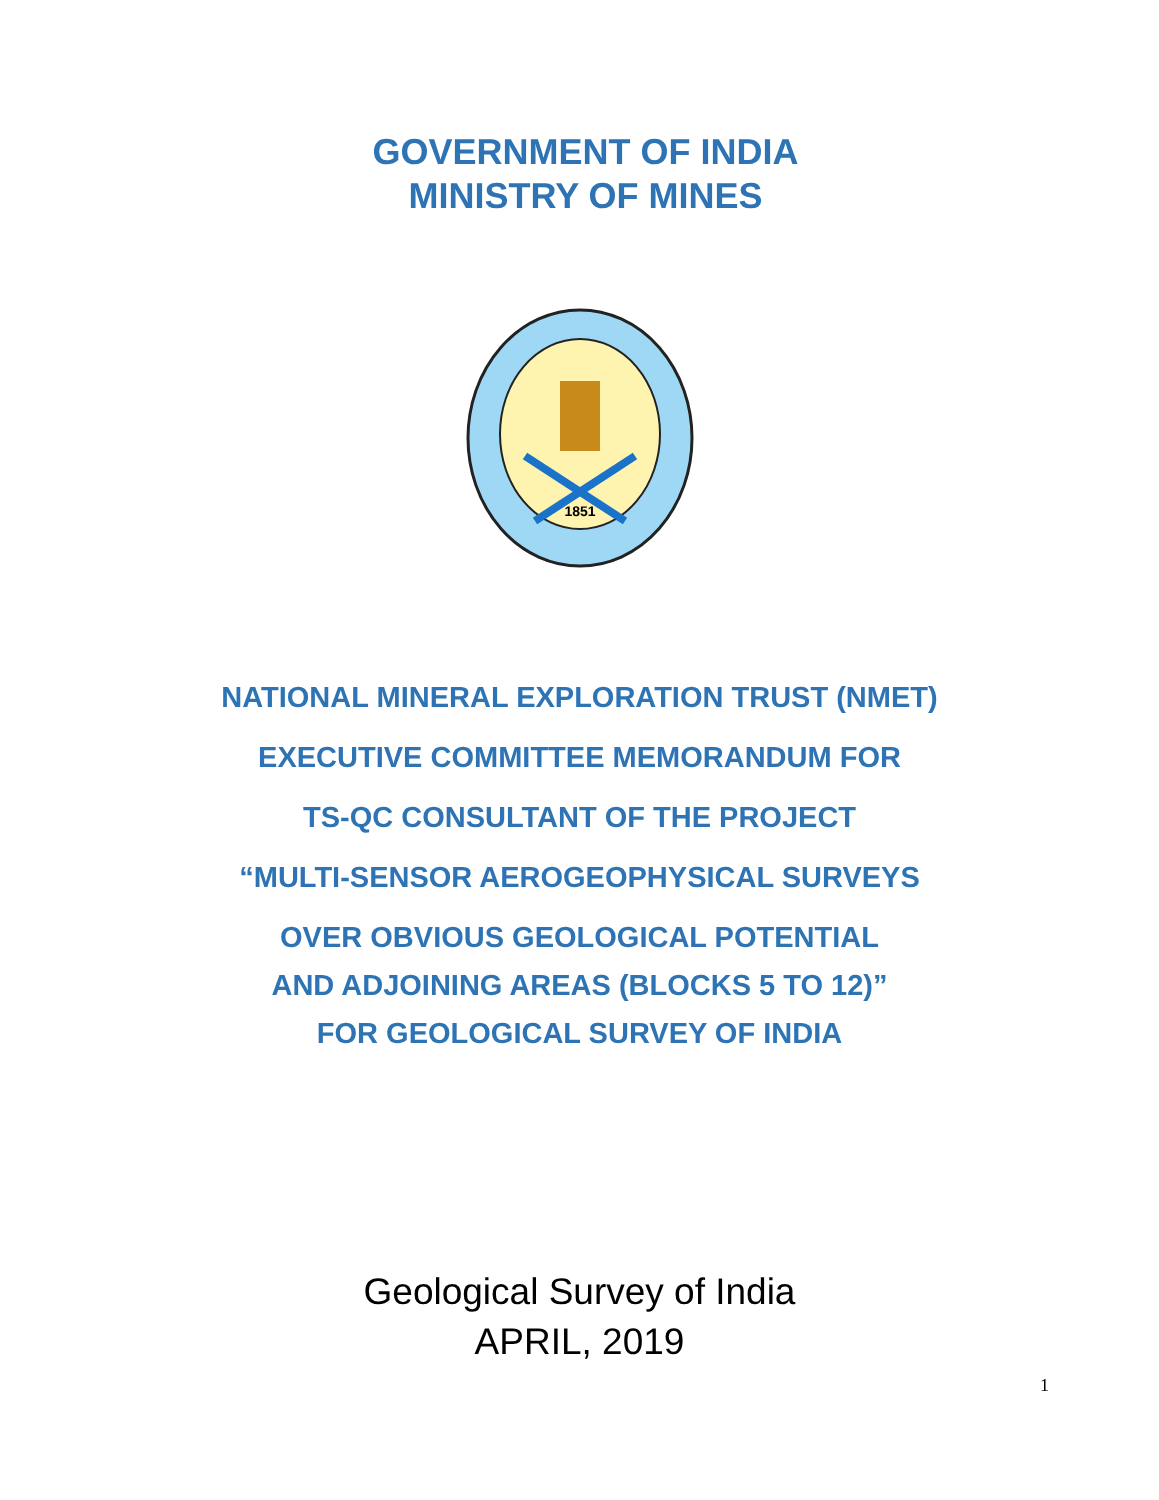GOVERNMENT OF INDIA
MINISTRY OF MINES
1851
NATIONAL MINERAL EXPLORATION TRUST (NMET)
EXECUTIVE COMMITTEE MEMORANDUM FOR
TS-QC CONSULTANT OF THE PROJECT
“MULTI-SENSOR AEROGEOPHYSICAL SURVEYS
OVER OBVIOUS GEOLOGICAL POTENTIAL
AND ADJOINING AREAS (BLOCKS 5 TO 12)”
FOR GEOLOGICAL SURVEY OF INDIA
Geological Survey of India
APRIL, 2019
1